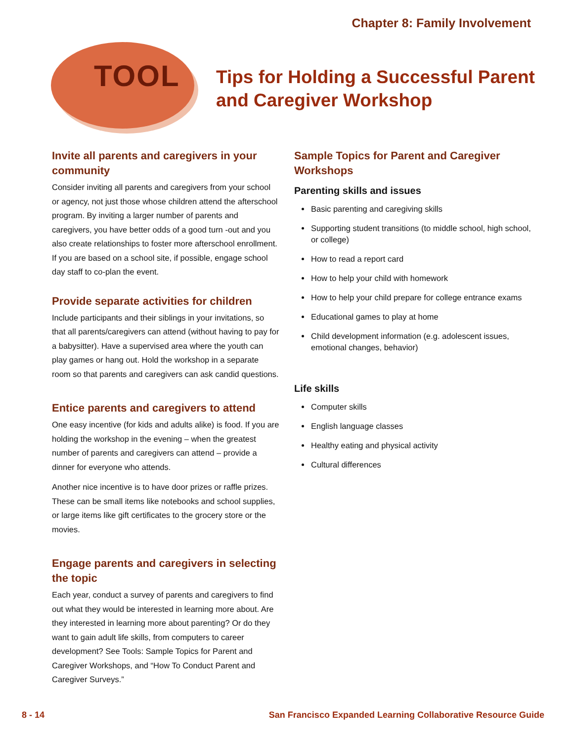Chapter 8: Family Involvement
TOOL
Tips for Holding a Successful Parent and Caregiver Workshop
Invite all parents and caregivers in your community
Consider inviting all parents and caregivers from your school or agency, not just those whose children attend the afterschool program. By inviting a larger number of parents and caregivers, you have better odds of a good turn -out and you also create relationships to foster more afterschool enrollment. If you are based on a school site, if possible, engage school day staff to co-plan the event.
Provide separate activities for children
Include participants and their siblings in your invitations, so that all parents/caregivers can attend (without having to pay for a babysitter). Have a supervised area where the youth can play games or hang out. Hold the workshop in a separate room so that parents and caregivers can ask candid questions.
Entice parents and caregivers to attend
One easy incentive (for kids and adults alike) is food. If you are holding the workshop in the evening – when the greatest number of parents and caregivers can attend – provide a dinner for everyone who attends.
Another nice incentive is to have door prizes or raffle prizes. These can be small items like notebooks and school supplies, or large items like gift certificates to the grocery store or the movies.
Engage parents and caregivers in selecting the topic
Each year, conduct a survey of parents and caregivers to find out what they would be interested in learning more about. Are they interested in learning more about parenting? Or do they want to gain adult life skills, from computers to career development? See Tools: Sample Topics for Parent and Caregiver Workshops, and “How To Conduct Parent and Caregiver Surveys.”
Sample Topics for Parent and Caregiver Workshops
Parenting skills and issues
Basic parenting and caregiving skills
Supporting student transitions (to middle school, high school, or college)
How to read a report card
How to help your child with homework
How to help your child prepare for college entrance exams
Educational games to play at home
Child development information (e.g. adolescent issues, emotional changes, behavior)
Life skills
Computer skills
English language classes
Healthy eating and physical activity
Cultural differences
8 - 14 San Francisco Expanded Learning Collaborative Resource Guide